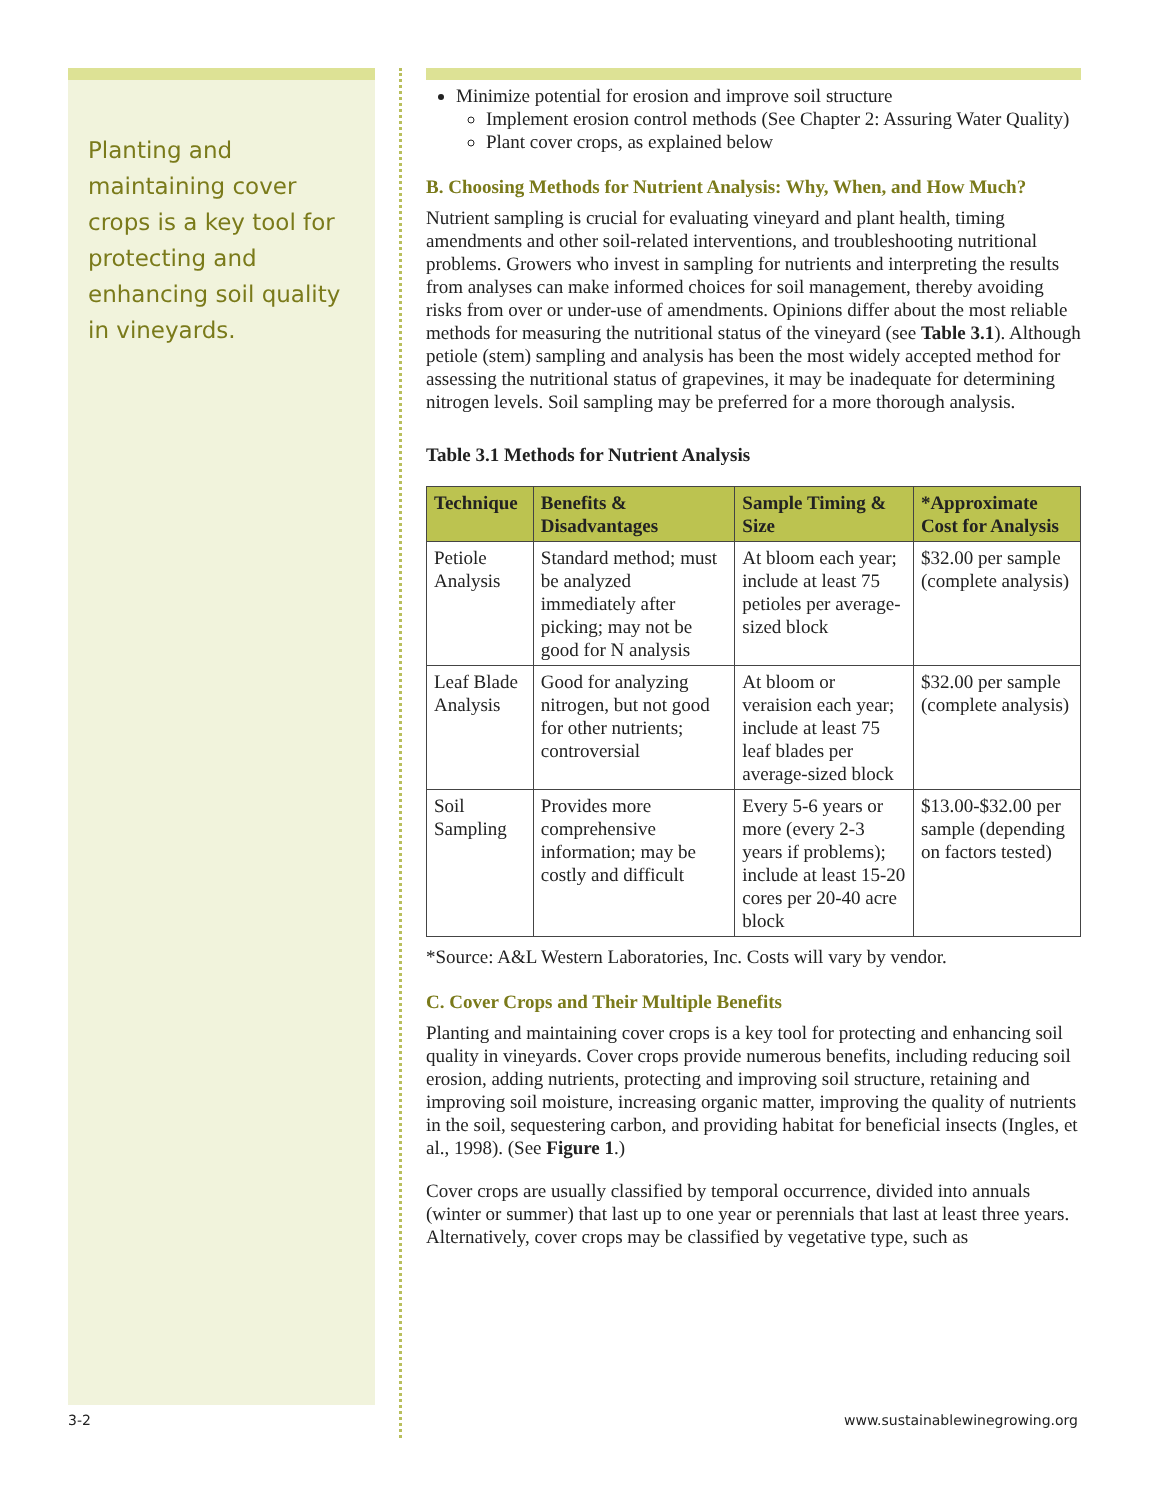Planting and maintaining cover crops is a key tool for protecting and enhancing soil quality in vineyards.
Minimize potential for erosion and improve soil structure
Implement erosion control methods (See Chapter 2: Assuring Water Quality)
Plant cover crops, as explained below
B. Choosing Methods for Nutrient Analysis: Why, When, and How Much?
Nutrient sampling is crucial for evaluating vineyard and plant health, timing amendments and other soil-related interventions, and troubleshooting nutritional problems. Growers who invest in sampling for nutrients and interpreting the results from analyses can make informed choices for soil management, thereby avoiding risks from over or under-use of amendments. Opinions differ about the most reliable methods for measuring the nutritional status of the vineyard (see Table 3.1). Although petiole (stem) sampling and analysis has been the most widely accepted method for assessing the nutritional status of grapevines, it may be inadequate for determining nitrogen levels. Soil sampling may be preferred for a more thorough analysis.
Table 3.1 Methods for Nutrient Analysis
| Technique | Benefits & Disadvantages | Sample Timing & Size | *Approximate Cost for Analysis |
| --- | --- | --- | --- |
| Petiole Analysis | Standard method; must be analyzed immediately after picking; may not be good for N analysis | At bloom each year; include at least 75 petioles per average-sized block | $32.00 per sample (complete analysis) |
| Leaf Blade Analysis | Good for analyzing nitrogen, but not good for other nutrients; controversial | At bloom or veraision each year; include at least 75 leaf blades per average-sized block | $32.00 per sample (complete analysis) |
| Soil Sampling | Provides more comprehensive information; may be costly and difficult | Every 5-6 years or more (every 2-3 years if problems); include at least 15-20 cores per 20-40 acre block | $13.00-$32.00 per sample (depending on factors tested) |
*Source: A&L Western Laboratories, Inc. Costs will vary by vendor.
C. Cover Crops and Their Multiple Benefits
Planting and maintaining cover crops is a key tool for protecting and enhancing soil quality in vineyards. Cover crops provide numerous benefits, including reducing soil erosion, adding nutrients, protecting and improving soil structure, retaining and improving soil moisture, increasing organic matter, improving the quality of nutrients in the soil, sequestering carbon, and providing habitat for beneficial insects (Ingles, et al., 1998). (See Figure 1.)
Cover crops are usually classified by temporal occurrence, divided into annuals (winter or summer) that last up to one year or perennials that last at least three years. Alternatively, cover crops may be classified by vegetative type, such as
3-2 www.sustainablewinegrowing.org